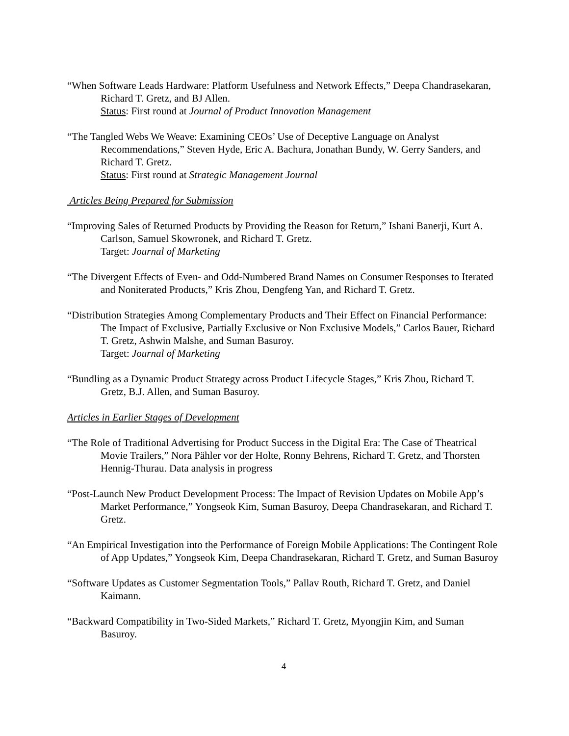“When Software Leads Hardware: Platform Usefulness and Network Effects,” Deepa Chandrasekaran, Richard T. Gretz, and BJ Allen.
Status: First round at Journal of Product Innovation Management
“The Tangled Webs We Weave: Examining CEOs’ Use of Deceptive Language on Analyst Recommendations,” Steven Hyde, Eric A. Bachura, Jonathan Bundy, W. Gerry Sanders, and Richard T. Gretz.
Status: First round at Strategic Management Journal
Articles Being Prepared for Submission
“Improving Sales of Returned Products by Providing the Reason for Return,” Ishani Banerji, Kurt A. Carlson, Samuel Skowronek, and Richard T. Gretz.
Target: Journal of Marketing
“The Divergent Effects of Even- and Odd-Numbered Brand Names on Consumer Responses to Iterated and Noniterated Products,” Kris Zhou, Dengfeng Yan, and Richard T. Gretz.
“Distribution Strategies Among Complementary Products and Their Effect on Financial Performance: The Impact of Exclusive, Partially Exclusive or Non Exclusive Models,” Carlos Bauer, Richard T. Gretz, Ashwin Malshe, and Suman Basuroy.
Target: Journal of Marketing
“Bundling as a Dynamic Product Strategy across Product Lifecycle Stages,” Kris Zhou, Richard T. Gretz, B.J. Allen, and Suman Basuroy.
Articles in Earlier Stages of Development
“The Role of Traditional Advertising for Product Success in the Digital Era: The Case of Theatrical Movie Trailers,” Nora Pähler vor der Holte, Ronny Behrens, Richard T. Gretz, and Thorsten Hennig-Thurau. Data analysis in progress
“Post-Launch New Product Development Process: The Impact of Revision Updates on Mobile App’s Market Performance,” Yongseok Kim, Suman Basuroy, Deepa Chandrasekaran, and Richard T. Gretz.
“An Empirical Investigation into the Performance of Foreign Mobile Applications: The Contingent Role of App Updates,” Yongseok Kim, Deepa Chandrasekaran, Richard T. Gretz, and Suman Basuroy
“Software Updates as Customer Segmentation Tools,” Pallav Routh, Richard T. Gretz, and Daniel Kaimann.
“Backward Compatibility in Two-Sided Markets,” Richard T. Gretz, Myongjin Kim, and Suman Basuroy.
4